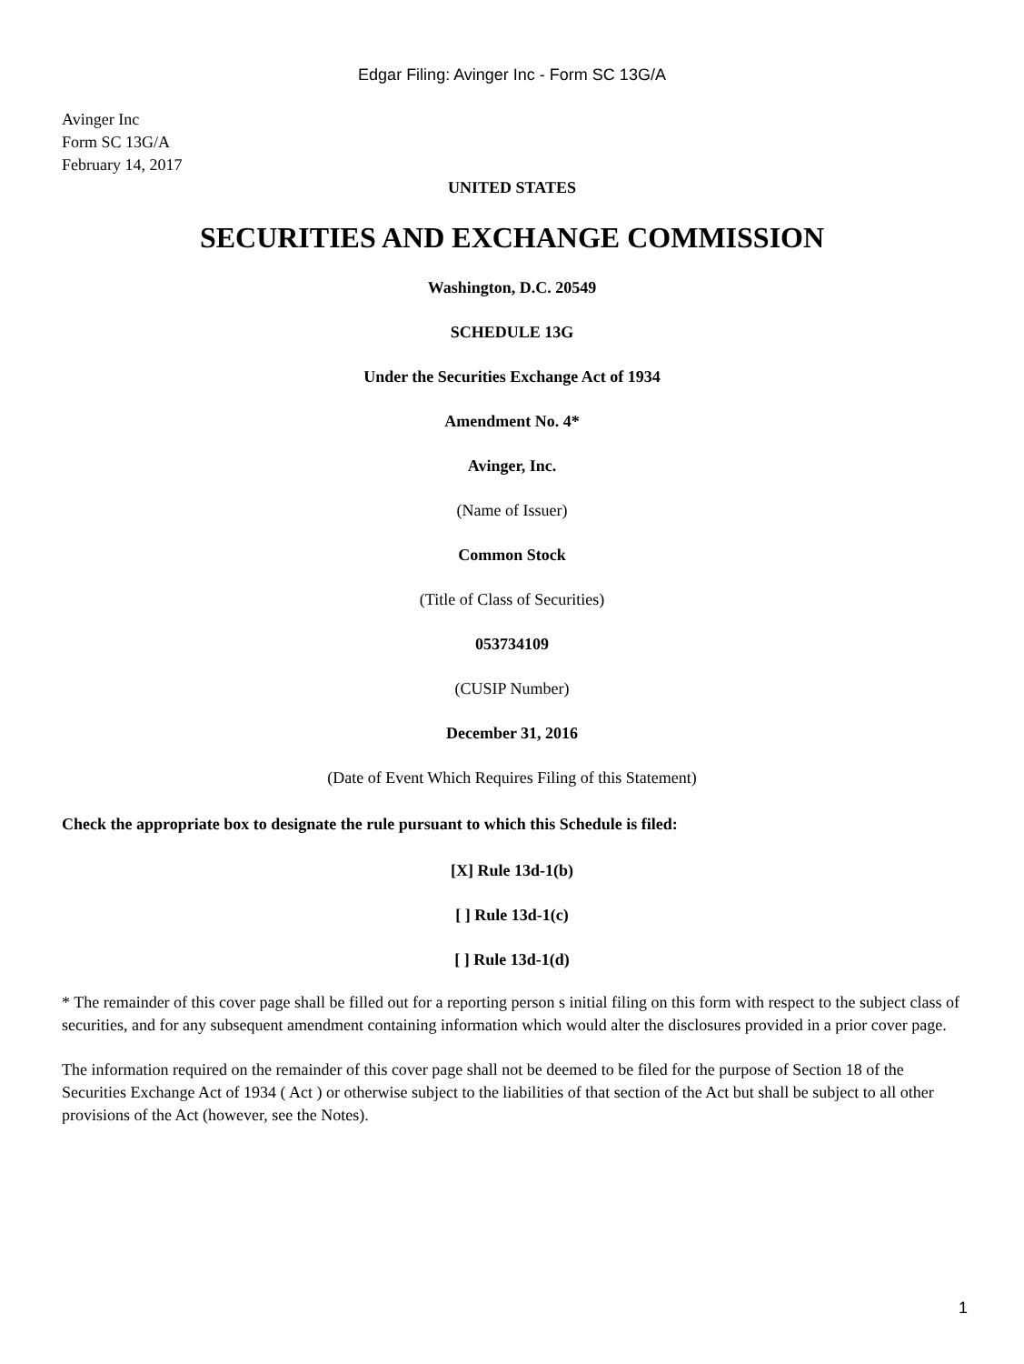Edgar Filing: Avinger Inc - Form SC 13G/A
Avinger Inc
Form SC 13G/A
February 14, 2017
UNITED STATES
SECURITIES AND EXCHANGE COMMISSION
Washington, D.C. 20549
SCHEDULE 13G
Under the Securities Exchange Act of 1934
Amendment No. 4*
Avinger, Inc.
(Name of Issuer)
Common Stock
(Title of Class of Securities)
053734109
(CUSIP Number)
December 31, 2016
(Date of Event Which Requires Filing of this Statement)
Check the appropriate box to designate the rule pursuant to which this Schedule is filed:
[X] Rule 13d-1(b)
[ ] Rule 13d-1(c)
[ ] Rule 13d-1(d)
* The remainder of this cover page shall be filled out for a reporting person s initial filing on this form with respect to the subject class of securities, and for any subsequent amendment containing information which would alter the disclosures provided in a prior cover page.
The information required on the remainder of this cover page shall not be deemed to be filed for the purpose of Section 18 of the Securities Exchange Act of 1934 ( Act ) or otherwise subject to the liabilities of that section of the Act but shall be subject to all other provisions of the Act (however, see the Notes).
1